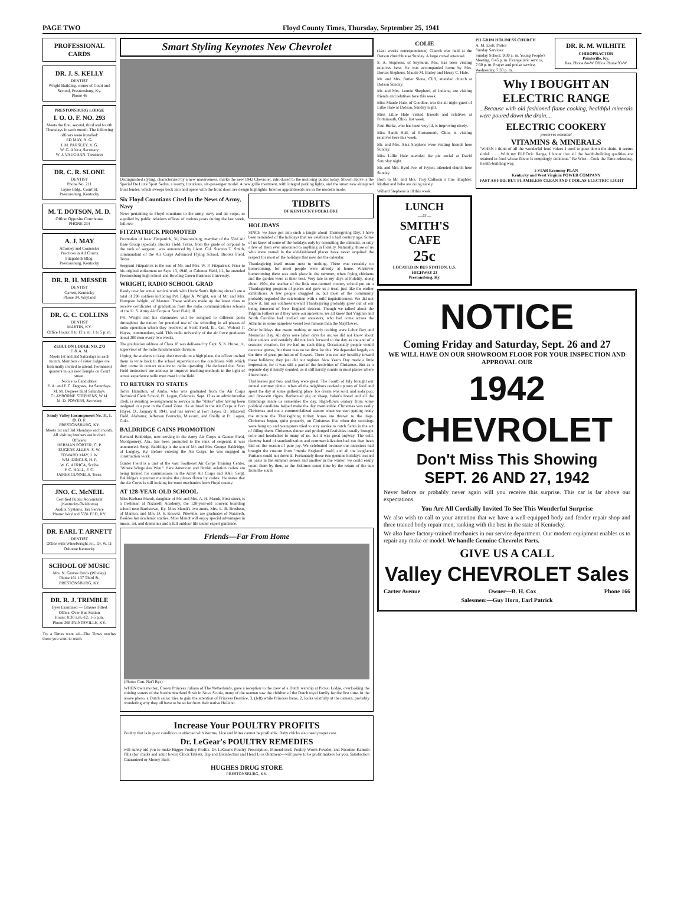PAGE TWO Floyd County Times, Thursday, September 25, 1941
PROFESSIONAL CARDS
DR. J. S. KELLY
DENTIST
Wright Building, corner of Court and Second, Prestonsburg, Ky.
Phone 46
PRESTONSBURG LODGE
I. O. O. F. NO. 293
Meets the first, second, third and fourth Thursdays in each month. The following officers were installed:
ED MAY, N. G.
J. M. PARSLEY, V. G.
W. G. Africa, Secretary
W. J. VAUGHAN, Treasurer
DR. C. R. SLONE
DENTIST
Phone No. 211
Layne Bldg., Court St.
Prestonsburg, Kentucky
M. T. DOTSON, M. D.
Office: Opposite Courthouse
PHONE 234
A. J. MAY
Attorney and Counselor
Practices in All Courts
Fitzpatrick Bldg.
Prestonsburg, Kentucky
DR. R. H. MESSER
DENTIST
Garrett, Kentucky
Phone 34, Wayland
DR. G. C. COLLINS
DENTIST
MARTIN, KY.
Office Hours: 8 to 12 a. m. 1 to 5 p. m.
ZEBULON LODGE NO. 273
F. & A. M.
Meets 1st and 3rd Saturdays in each month. Members of sister lodges are fraternally invited to attend. Permanent quarters in our new Temple on Court street.
Notice to Candidates:
E. A. and F. C. Degrees, 1st Saturdays. M. M. Degrees third Saturdays.
CLAYBORNE STEPHENS, W.M.
M. D. POWERS, Secretary
Sandy Valley Encampment No. 31, I. O. O. F.
PRESTONSBURG, KY.
Meets 1st and 3rd Mondays each month. All visiting brothers are invited.
Officers:
HERMAN PORTER, C. P.
EUGENE ALLEN, S. W.
EDWARD MAY, J. W.
WM. DINGUS, H. P.
W. G. AFRICA, Scribe
F. C. HALL, F. C.
JAMES GUNNELS, Treas.
JNO. C. McNEIL
Certified Public Accountant
(Kentucky-Oklahoma)
Audits, Systems, Tax Service
Phone: Wayland 5331 FED, KY.
DR. EARL T. ARNETT
DENTIST
Office with Wheelwright Jct., Dr. W. D. Osborne Kentucky
SCHOOL OF MUSIC
Mrs. N. Graves Davis (Whaley)
Phone 161 137 Third St.
PRESTONSBURG, KY.
DR. R. J. TRIMBLE
Eyes Examined — Glasses Fitted
Office, Over Bus Station
Hours: 8:30 a.m.-12; 1-5 p.m.
Phone 368 PAINTSVILLE, KY.
Try a Times want ad—The Times reaches those you want to reach
Smart Styling Keynotes New Chevrolet
Distinguished styling, characterized by a new massiveness, marks the new 1942 Chevrolet, introduced to the motoring public today. Shown above is the Special De Luxe Sport Sedan, a roomy, luxurious, six-passenger model. A new grille treatment, with integral parking lights, and the smart new elongated front fender, which sweeps back into and opens with the front door, are design highlights. Interior appointments are in the modern mode.
Six Floyd Countians Cited In the News of Army, Navy
News pertaining to Floyd countians in the army, navy and air corps, as supplied by public relations offices of various posts during the last week, follows:
FITZPATRICK PROMOTED
Promotion of Isaac Fitzpatrick, 31, Prestonsburg, member of the 63rd Air Base Group (special), Brooks Field, Texas, from the grade of corporal to the rank of sergeant, was announced by Lieut. Col. Stanton T. Smith, commandant of the Air Corps Advanced Flying School, Brooks Field, Texas.
Sergeant Fitzpatrick is the son of Mr. and Mrs. W. P. Fitzpatrick. Prior to his original enlistment on Sept. 13, 1940, at Cahnute Field, Ill., he attended Prestonsburg high school and Bowling Green Business University.
WRIGHT, RADIO SCHOOL GRAD
Ready now for actual tactical work with Uncle Sam's fighting aircraft are a total of 298 soldiers including Pvt. Edgar A. Wright, son of Mr. and Mrs. Hampton Wright, of Manton. These soldiers made up the latest class to receive certificates of graduation from the radio communications schools of the U. S. Army Air Corps at Scott Field, Ill.
Pvt. Wright and his classmates will be assigned to different posts throughout the nation for practical use of the schooling in all phases of radio operation which they received at Scott Field, Ill., Col. Wolcott P. Hayes, commandant, said. This radio university of the air force graduates about 300 men every two weeks.
The graduation address of Class 18 was delivered by Capt. S. K. Hulse, Jr., supervisor of the radio fundamentals division.
Urging the students to keep their morals on a high plane, the officer invited them to write back to the school supervisor on the conditions with which they come in contact relative to radio operating. He declared that Scott Field instructors are anxious to improve teaching methods in the light of actual experience radio men meet in the field.
TO RETURN TO STATES
Tolva Hamilton, of Amba, who was graduated from the Air Corps Technical Clerk School, Ft. Logan, Colorado, Sept. 12 as an administrative clerk, is awaiting re-assignment to service in the "states" after having been assigned to a post in the Canal Zone. He enlisted in the Air Corps at Fort Hayes, O., January 8, 1941, and has served at Fort Hayes, O.; Maxwell Field, Alabama; Jefferson Barracks, Missouri, and finally at Ft. Logan, Colo.
BALDRIDGE GAINS PROMOTION
Bernard Baldridge, now serving in the Army Air Corps at Gunter Field, Montgomery, Ala., has been promoted to the rank of sergeant, it was announced. Sergt. Baldridge is the son of Mr. and Mrs. George Baldridge, of Langley, Ky. Before entering the Air Corps, he was engaged in construction work.
Gunter Field is a unit of the vast Southeast Air Corps Training Center, "Where Wings Are Won." Here American and British aviation cadets are being trained for commissions in the Army Air Corps and RAF. Sergt. Baldridge's squadron maintains the planes flown by cadets. He states that the Air Corps is still looking for more mechanics from Floyd county.
AT 128-YEAR-OLD SCHOOL
Miss Barbara Mandt, daughter of Mr. and Mrs. A. H. Mandt, First street, is a freshman at Nazareth Academy, the 128-year-old convent boarding school near Bardstown, Ky. Miss Mandt's two aunts, Mrs. L. B. Brashear, of Manton, and Mrs. D. S. Knovsz, Pikeville, are graduates of Nazareth. Besides her academic studies, Miss Mandt will enjoy special advantages in music, art, and dramatics and a full outdoor life under expert guidance.
TIDBITS
OF KENTUCKY FOLKLORE
HOLIDAYS
SINCE we have got into such a tangle about Thanksgiving Day, I have been reminded of the holidays that we celebrated a half century ago. Some of us knew of some of the holidays only by consulting the calendar, or only a few of them ever amounted to anything in Fidelity. Naturally, those of us who were reared in the old-fashioned places have never acquired the respect for most of the holidays that now dot the calendar.
Thanksgiving itself meant next to nothing. There was certainly no homecoming, for most people were already at home. Whatever homecoming there was took place in the summer, when frying chickens and the garden were at their best. Very late in my days at Fidelity, along about 1904, the teacher of the little one-roomed country school put on a Thanksgiving program of pieces and gave us a treat, just like the earlier exhibitions. A few people straggled in, but most of the community probably regarded the celebration with a mild inquisitiveness. We did not know it, but our coldness toward Thanksgiving probably grew out of our being innocent of New England descent. Though we talked about the Pilgrim Fathers as if they were our ancestors, we all knew that Virginia and North Carolina had cradled our ancestors, who had come across the Atlantic in some nameless vessel less famous than the Mayflower.
Other holidays that meant nothing or nearly nothing were Labor Day and Memorial Day. All days were labor days for us; we did not know about labor unions and certainly did not look forward to the day as the end of a season's vacation, for we had no such thing. Occasionally people would decorate graves, but there was no set time for this. We depended largely on the time of great profusion of flowers. There was not any hostility toward these holidays; they just did not register. New Year's Day made a little impression, for it was still a part of the festivities of Christmas. But as a separate day it hardly counted, as it still hardly counts in most places where I have been.
That leaves just two, and they were great. The Fourth of July brought our annual summer picnic, when all the neighbors cooked up tons of food and spent the day at some gathering place. Ice cream was sold, and soda pop, and five-cent cigars. Barbecued pig or sheep, baker's bread and all the trimmings made us remember the day. High-flown oratory from some political candidate helped make the day memorable. Christmas was really Christmas and not a commercialized season when we start getting ready the minute the Thanksgiving turkey bones are thrown to the dogs. Christmas began, quite properly, on Christmas Eve when the stockings were hung up and youngsters tried to stay awake to catch Santa in the act of filling them. Christmas dinner and prolonged festivities usually brought colic and headaches to many of us, but it was great anyway. The cold, clammy hand of standardization and commercialization had not then been laid on the season of pure joy. We celebrated because our ancestors had brought the custom from "merrie England" itself, and all the longfaced Puritans could not down it. Fortunately those two genuine holidays created an oasis in the summer season and another in the winter; we could easily count them by then, as the Eskimos count time by the return of the sun from the south.
Friends—Far From Home
(Photo: Con. Nat'l Rys)
WHEN their mother, Crown Princess Juliana of The Netherlands, gave a reception to the crew of a Dutch warship at Pictou Lodge, overlooking the shining waters of the Northumberland Strait in Nova Scotia, many of the seamen saw the children of the Dutch royal family for the first time. In the above photo, a Dutch sailor tries to gain the attention of Princess Beatrice, 3, (left) while Princess Irene, 2, looks wistfully at the camera, probably wondering why they all have to be so far from their native Holland.
Increase Your POULTRY PROFITS
Poultry that is in poor condition or affected with Worms, Lice and Mites cannot be profitable. Baby chicks also need proper care.
Dr. LeGear's POULTRY REMEDIES
will surely aid you to make Bigger Poultry Profits. Dr. LeGear's Poultry Prescription, Mineral-ized, Poultry Worm Powder, and Nicotine Kamala Pills (for chicks and adult fowls) Chick Tablets, Dip and Disinfectant and Head Lice Ointment—will prove to be profit makers for you. Satisfaction Guaranteed or Money Back
HUGHES DRUG STORE
PRESTONSBURG, KY.
COLIE
(Last weeks correspondence) Church was held at the Dotson churchhouse Sunday. A large crowd attended.
S. A. Stephens, of Seymour, Mo., has been visiting relatives here. He was accompanied home by Mrs. Dorcas Stephens, Maude M. Bailey and Henry C. Hale.
Mr. and Mrs. Butler Slone, Cliff, attended church at Dotson Sunday.
Mr. and Mrs. Lonnie Shepherd, of Indiana, are visiting friends and relatives here this week.
Miss Maude Hale, of Goodloe, was the all-night guest of Lillie Hale at Dotson, Sunday night.
Miss Lillie Hale visited friends and relatives at Portsmouth, Ohio, last week.
Paul Burke, who has been very ill, is improving nicely.
Miss Sarah Hall, of Portsmouth, Ohio, is visiting relatives here this week.
Mr. and Mrs. Alex Stephens were visiting friends here Sunday.
Miss Lillie Hale attended the pie social at David Saturday night.
Mr. and Mrs. Byrd Poe, of Ivyton, attended church here Sunday.
Born to Mr. and Mrs. Troy Calhoun a fine daughter. Mother and babe are doing nicely.
Willard Stephens is ill this week.
LUNCH
—AT—
SMITH'S CAFE
25c
LOCATED IN BUS STATION, U.S. HIGHWAY 23
Prestonsburg, Ky.
PILGRIM HOLINESS CHURCH
A. M. Eads, Pastor
Sunday Services:
Sunday School, 9:30 a. m. Young People's Meeting, 6:45 p. m. Evangelistic service, 7:30 p. m. Prayer and praise service, Wednesday, 7:30 p. m.
DR. R. M. WILHITE
CHIROPRACTOR
Paintsville, Ky.
Res. Phone 84-W Office Phone 93-W
Why I BOUGHT AN ELECTRIC RANGE
...Because with old fashioned flame cooking, healthful minerals were poured down the drain....
ELECTRIC COOKERY
preserves essential
VITAMINS & MINERALS
"WHEN I think of all the wonderful food values I used to pour down the drain, it seems sinful. . . . With my ELECtric Range, I know that all the health-building qualities are retained in food whose flavor is temptingly delicious." Be Wise—Cook the Time-releasing, Health-building way.
5 STAR Economy PLAN
Kentucky and West Virginia POWER COMPANY
FAST AS FIRE BUT FLAMELESS CLEAN AND COOL AS ELECTRIC LIGHT
NOTICE
Coming Friday and Saturday, Sept. 26 and 27
WE WILL HAVE ON OUR SHOWROOM FLOOR FOR YOUR INSPECTION AND APPROVAL OUR
1942 CHEVROLET
Don't Miss This Showing
SEPT. 26 AND 27, 1942
Never before or probably never again will you receive this surprise. This car is far above our expectations.
You Are All Cordially Invited To See This Wonderful Surprise
We also wish to call to your attention that we have a well-equipped body and fender repair shop and three trained body repair men, ranking with the best in the state of Kentucky.
We also have factory-trained mechanics in our service department. Our modern equipment enables us to repair any make or model. We handle Genuine Chevrolet Parts.
GIVE US A CALL
Valley CHEVROLET Sales
Carter Avenue Owner—B. H. Cox Phone 166
Salesmen:—Guy Horn, Earl Patrick